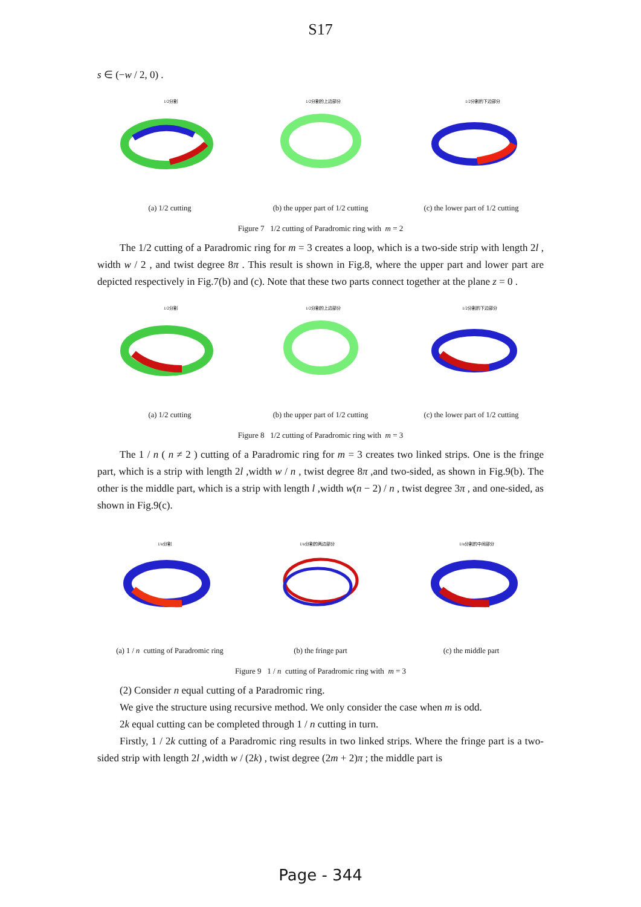S17
s ∈ (−w / 2, 0) .
1/2分割
1/2分割的上边部分
1/2分割的下边部分
(a) 1/2 cutting (b) the upper part of 1/2 cutting (c) the lower part of 1/2 cutting
Figure 7 1/2 cutting of Paradromic ring with m = 2
The 1/2 cutting of a Paradromic ring for m = 3 creates a loop, which is a two-side strip with length 2l , width w / 2 , and twist degree 8π . This result is shown in Fig.8, where the upper part and lower part are depicted respectively in Fig.7(b) and (c). Note that these two parts connect together at the plane z = 0 .
1/2分割
1/2分割的上边部分
1/2分割的下边部分
(a) 1/2 cutting (b) the upper part of 1/2 cutting (c) the lower part of 1/2 cutting
Figure 8 1/2 cutting of Paradromic ring with m = 3
The 1 / n ( n ≠ 2 ) cutting of a Paradromic ring for m = 3 creates two linked strips. One is the fringe part, which is a strip with length 2l ,width w / n , twist degree 8π ,and two-sided, as shown in Fig.9(b). The other is the middle part, which is a strip with length l ,width w(n − 2) / n , twist degree 3π , and one-sided, as shown in Fig.9(c).
1/n分割
1/n分割的两边部分
1/n分割的中间部分
(a) 1 / n cutting of Paradromic ring (b) the fringe part (c) the middle part
Figure 9 1 / n cutting of Paradromic ring with m = 3
(2) Consider n equal cutting of a Paradromic ring.
We give the structure using recursive method. We only consider the case when m is odd.
2k equal cutting can be completed through 1 / n cutting in turn.
Firstly, 1 / 2k cutting of a Paradromic ring results in two linked strips. Where the fringe part is a two-sided strip with length 2l ,width w / (2k) , twist degree (2m + 2)π ; the middle part is
Page - 344